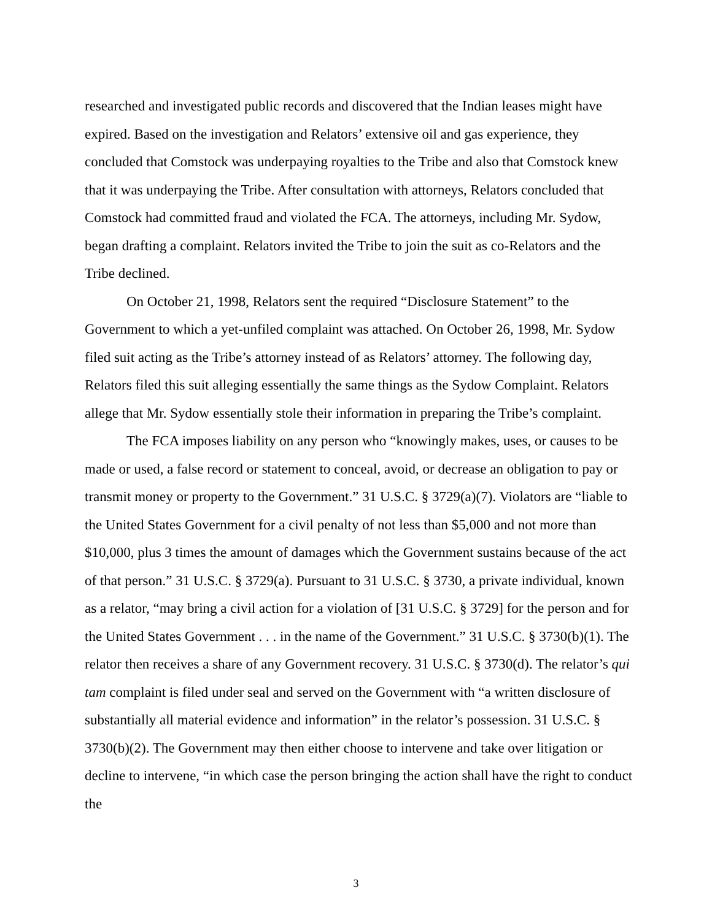researched and investigated public records and discovered that the Indian leases might have expired. Based on the investigation and Relators’ extensive oil and gas experience, they concluded that Comstock was underpaying royalties to the Tribe and also that Comstock knew that it was underpaying the Tribe. After consultation with attorneys, Relators concluded that Comstock had committed fraud and violated the FCA. The attorneys, including Mr. Sydow, began drafting a complaint. Relators invited the Tribe to join the suit as co-Relators and the Tribe declined.
On October 21, 1998, Relators sent the required “Disclosure Statement” to the Government to which a yet-unfiled complaint was attached. On October 26, 1998, Mr. Sydow filed suit acting as the Tribe’s attorney instead of as Relators’ attorney. The following day, Relators filed this suit alleging essentially the same things as the Sydow Complaint. Relators allege that Mr. Sydow essentially stole their information in preparing the Tribe’s complaint.
The FCA imposes liability on any person who “knowingly makes, uses, or causes to be made or used, a false record or statement to conceal, avoid, or decrease an obligation to pay or transmit money or property to the Government.” 31 U.S.C. § 3729(a)(7). Violators are “liable to the United States Government for a civil penalty of not less than $5,000 and not more than $10,000, plus 3 times the amount of damages which the Government sustains because of the act of that person.” 31 U.S.C. § 3729(a). Pursuant to 31 U.S.C. § 3730, a private individual, known as a relator, “may bring a civil action for a violation of [31 U.S.C. § 3729] for the person and for the United States Government . . . in the name of the Government.” 31 U.S.C. § 3730(b)(1). The relator then receives a share of any Government recovery. 31 U.S.C. § 3730(d). The relator’s qui tam complaint is filed under seal and served on the Government with “a written disclosure of substantially all material evidence and information” in the relator’s possession. 31 U.S.C. § 3730(b)(2). The Government may then either choose to intervene and take over litigation or decline to intervene, “in which case the person bringing the action shall have the right to conduct the
3